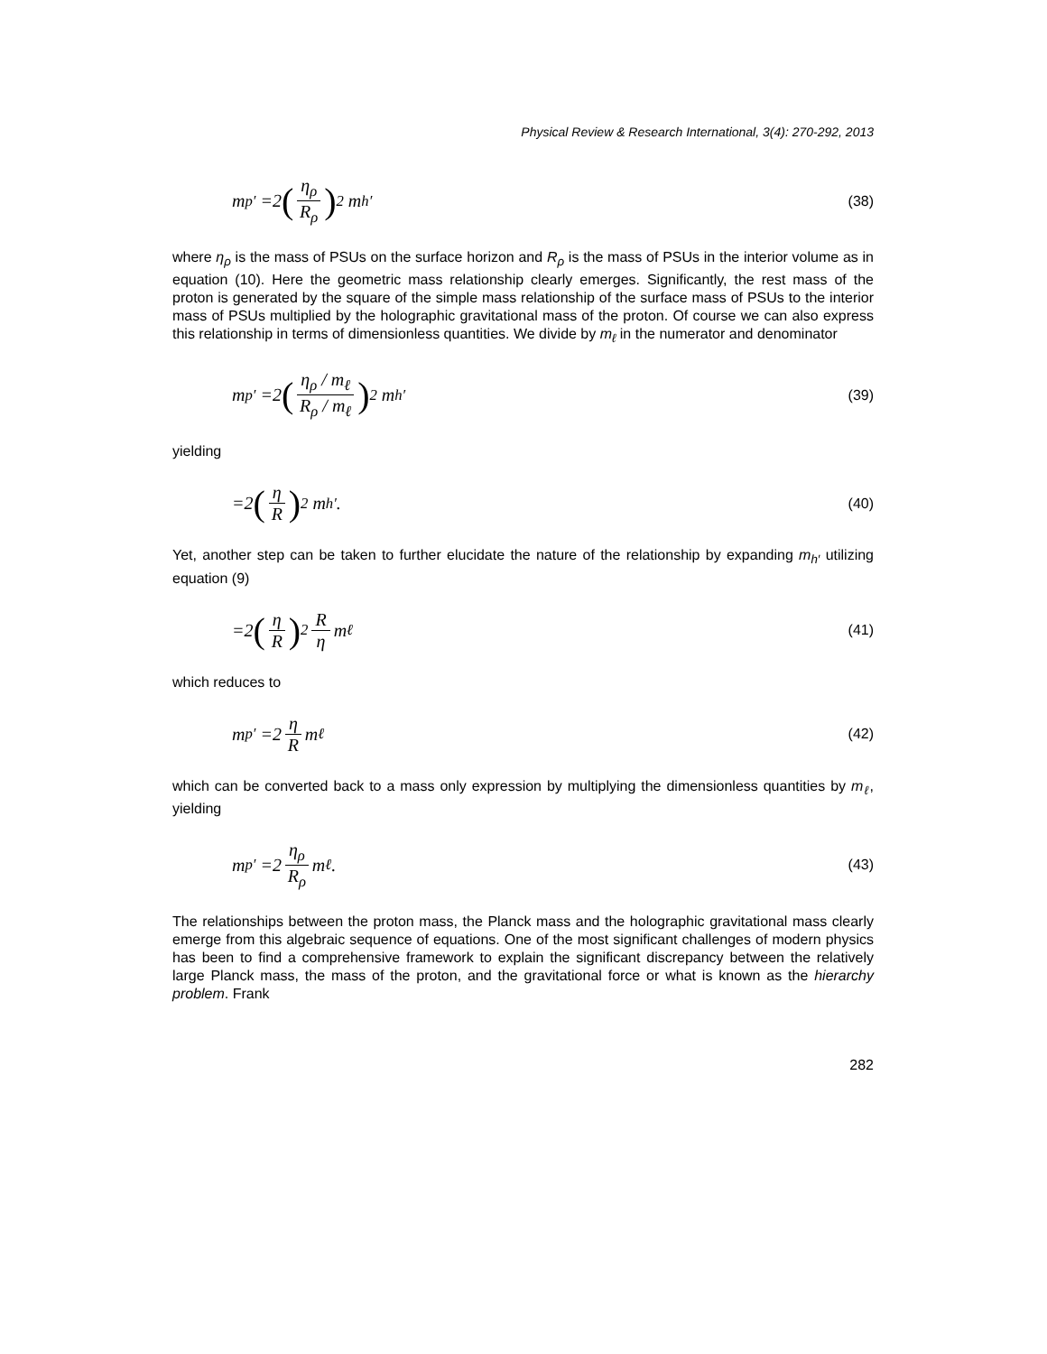Physical Review & Research International, 3(4): 270-292, 2013
m<sub>p′</sub> =2 (η<sub>ρ</sub> R<sub>ρ</sub>)<sup>2</sup> m<sub>h′</sub> (38)
where η<sub>ρ</sub> is the mass of PSUs on the surface horizon and R<sub>ρ</sub> is the mass of PSUs in the interior volume as in equation (10). Here the geometric mass relationship clearly emerges. Significantly, the rest mass of the proton is generated by the square of the simple mass relationship of the surface mass of PSUs to the interior mass of PSUs multiplied by the holographic gravitational mass of the proton. Of course we can also express this relationship in terms of dimensionless quantities. We divide by m<sub>ℓ</sub> in the numerator and denominator
m<sub>p′</sub> =2 (η<sub>ρ</sub> / m<sub>ℓ</sub> R<sub>ρ</sub> / m<sub>ℓ</sub>)<sup>2</sup> m<sub>h′</sub> (39)
yielding
=2 (η R)<sup>2</sup> m<sub>h′</sub> . (40)
Yet, another step can be taken to further elucidate the nature of the relationship by expanding m<sub>h′</sub> utilizing equation (9)
=2 (η R)<sup>2</sup> R η m<sub>ℓ</sub> (41)
which reduces to
m<sub>p′</sub> =2 η R m<sub>ℓ</sub> (42)
which can be converted back to a mass only expression by multiplying the dimensionless quantities by m<sub>ℓ</sub>, yielding
m<sub>p′</sub> =2 η<sub>ρ</sub> R<sub>ρ</sub> m<sub>ℓ</sub> . (43)
The relationships between the proton mass, the Planck mass and the holographic gravitational mass clearly emerge from this algebraic sequence of equations. One of the most significant challenges of modern physics has been to find a comprehensive framework to explain the significant discrepancy between the relatively large Planck mass, the mass of the proton, and the gravitational force or what is known as the hierarchy problem. Frank
282